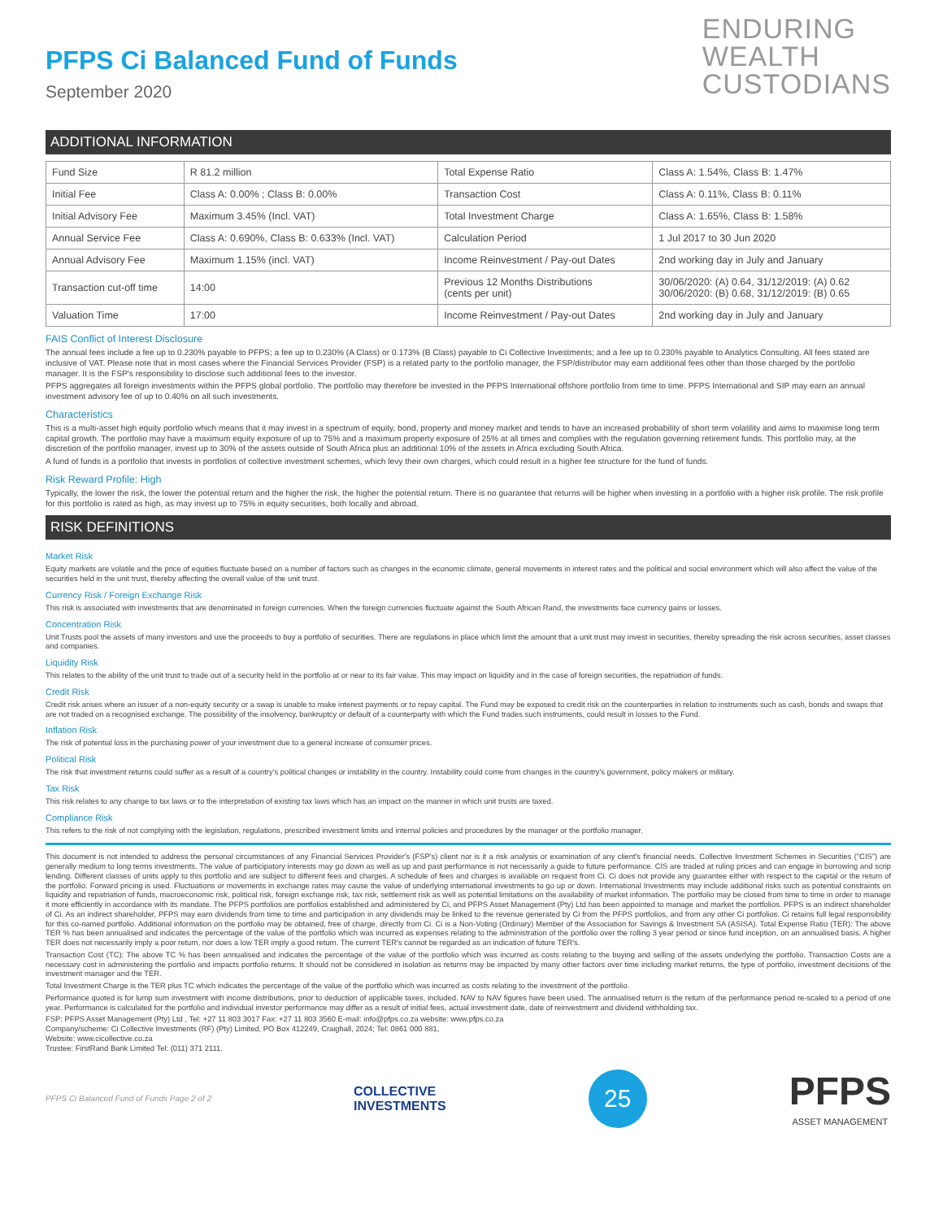PFPS Ci Balanced Fund of Funds
September 2020
ENDURING
WEALTH
CUSTODIANS
ADDITIONAL INFORMATION
| Fund Size | R 81.2 million | Total Expense Ratio | Class A: 1.54%, Class B: 1.47% |
| Initial Fee | Class A: 0.00% ; Class B: 0.00% | Transaction Cost | Class A: 0.11%, Class B: 0.11% |
| Initial Advisory Fee | Maximum 3.45% (Incl. VAT) | Total Investment Charge | Class A: 1.65%, Class B: 1.58% |
| Annual Service Fee | Class A: 0.690%, Class B: 0.633% (Incl. VAT) | Calculation Period | 1 Jul 2017 to 30 Jun 2020 |
| Annual Advisory Fee | Maximum 1.15% (incl. VAT) | Income Reinvestment / Pay-out Dates | 2nd working day in July and January |
| Transaction cut-off time | 14:00 | Previous 12 Months Distributions (cents per unit) | 30/06/2020: (A) 0.64, 31/12/2019: (A) 0.62 30/06/2020: (B) 0.68, 31/12/2019: (B) 0.65 |
| Valuation Time | 17:00 | Income Reinvestment / Pay-out Dates | 2nd working day in July and January |
FAIS Conflict of Interest Disclosure
The annual fees include a fee up to 0.230% payable to PFPS; a fee up to 0.230% (A Class) or 0.173% (B Class) payable to Ci Collective Investments; and a fee up to 0.230% payable to Analytics Consulting. All fees stated are inclusive of VAT. Please note that in most cases where the Financial Services Provider (FSP) is a related party to the portfolio manager, the FSP/distributor may earn additional fees other than those charged by the portfolio manager. It is the FSP's responsibility to disclose such additional fees to the investor.
PFPS aggregates all foreign investments within the PFPS global portfolio. The portfolio may therefore be invested in the PFPS International offshore portfolio from time to time. PFPS International and SIP may earn an annual investment advisory fee of up to 0.40% on all such investments.
Characteristics
This is a multi-asset high equity portfolio which means that it may invest in a spectrum of equity, bond, property and money market and tends to have an increased probability of short term volatility and aims to maximise long term capital growth. The portfolio may have a maximum equity exposure of up to 75% and a maximum property exposure of 25% at all times and complies with the regulation governing retirement funds. This portfolio may, at the discretion of the portfolio manager, invest up to 30% of the assets outside of South Africa plus an additional 10% of the assets in Africa excluding South Africa.
A fund of funds is a portfolio that invests in portfolios of collective investment schemes, which levy their own charges, which could result in a higher fee structure for the fund of funds.
Risk Reward Profile: High
Typically, the lower the risk, the lower the potential return and the higher the risk, the higher the potential return. There is no guarantee that returns will be higher when investing in a portfolio with a higher risk profile. The risk profile for this portfolio is rated as high, as may invest up to 75% in equity securities, both locally and abroad.
RISK DEFINITIONS
Market Risk
Equity markets are volatile and the price of equities fluctuate based on a number of factors such as changes in the economic climate, general movements in interest rates and the political and social environment which will also affect the value of the securities held in the unit trust, thereby affecting the overall value of the unit trust.
Currency Risk / Foreign Exchange Risk
This risk is associated with investments that are denominated in foreign currencies. When the foreign currencies fluctuate against the South African Rand, the investments face currency gains or losses.
Concentration Risk
Unit Trusts pool the assets of many investors and use the proceeds to buy a portfolio of securities. There are regulations in place which limit the amount that a unit trust may invest in securities, thereby spreading the risk across securities, asset classes and companies.
Liquidity Risk
This relates to the ability of the unit trust to trade out of a security held in the portfolio at or near to its fair value. This may impact on liquidity and in the case of foreign securities, the repatriation of funds.
Credit Risk
Credit risk arises where an issuer of a non-equity security or a swap is unable to make interest payments or to repay capital. The Fund may be exposed to credit risk on the counterparties in relation to instruments such as cash, bonds and swaps that are not traded on a recognised exchange. The possibility of the insolvency, bankruptcy or default of a counterparty with which the Fund trades such instruments, could result in losses to the Fund.
Inflation Risk
The risk of potential loss in the purchasing power of your investment due to a general increase of consumer prices.
Political Risk
The risk that investment returns could suffer as a result of a country's political changes or instability in the country. Instability could come from changes in the country's government, policy makers or military.
Tax Risk
This risk relates to any change to tax laws or to the interpretation of existing tax laws which has an impact on the manner in which unit trusts are taxed.
Compliance Risk
This refers to the risk of not complying with the legislation, regulations, prescribed investment limits and internal policies and procedures by the manager or the portfolio manager.
This document is not intended to address the personal circumstances of any Financial Services Provider's (FSP's) client nor is it a risk analysis or examination of any client's financial needs. Collective Investment Schemes in Securities ("CIS") are generally medium to long terms investments. The value of participatory interests may go down as well as up and past performance is not necessarily a guide to future performance. CIS are traded at ruling prices and can engage in borrowing and scrip lending. Different classes of units apply to this portfolio and are subject to different fees and charges. A schedule of fees and charges is available on request from Ci. Ci does not provide any guarantee either with respect to the capital or the return of the portfolio. Forward pricing is used. Fluctuations or movements in exchange rates may cause the value of underlying international investments to go up or down. International Investments may include additional risks such as potential constraints on liquidity and repatriation of funds, macroeconomic risk, political risk, foreign exchange risk, tax risk, settlement risk as well as potential limitations on the availability of market information. The portfolio may be closed from time to time in order to manage it more efficiently in accordance with its mandate. The PFPS portfolios are portfolios established and administered by Ci, and PFPS Asset Management (Pty) Ltd has been appointed to manage and market the portfolios. PFPS is an indirect shareholder of Ci. As an indirect shareholder, PFPS may earn dividends from time to time and participation in any dividends may be linked to the revenue generated by Ci from the PFPS portfolios, and from any other Ci portfolios. Ci retains full legal responsibility for this co-named portfolio. Additional information on the portfolio may be obtained, free of charge, directly from Ci. Ci is a Non-Voting (Ordinary) Member of the Association for Savings & Investment SA (ASISA). Total Expense Ratio (TER): The above TER % has been annualised and indicates the percentage of the value of the portfolio which was incurred as expenses relating to the administration of the portfolio over the rolling 3 year period or since fund inception, on an annualised basis. A higher TER does not necessarily imply a poor return, nor does a low TER imply a good return. The current TER's cannot be regarded as an indication of future TER's.
Transaction Cost (TC): The above TC % has been annualised and indicates the percentage of the value of the portfolio which was incurred as costs relating to the buying and selling of the assets underlying the portfolio. Transaction Costs are a necessary cost in administering the portfolio and impacts portfolio returns. It should not be considered in isolation as returns may be impacted by many other factors over time including market returns, the type of portfolio, investment decisions of the investment manager and the TER.
Total Investment Charge is the TER plus TC which indicates the percentage of the value of the portfolio which was incurred as costs relating to the investment of the portfolio.
Performance quoted is for lump sum investment with income distributions, prior to deduction of applicable taxes, included. NAV to NAV figures have been used. The annualised return is the return of the performance period re-scaled to a period of one year. Performance is calculated for the portfolio and individual investor performance may differ as a result of initial fees, actual investment date, date of reinvestment and dividend withholding tax.
FSP: PFPS Asset Management (Pty) Ltd , Tel: +27 11 803 3017 Fax: +27 11 803 3560 E-mail: info@pfps.co.za website: www.pfps.co.za
Company/scheme: Ci Collective Investments (RF) (Pty) Limited, PO Box 412249, Craighall, 2024; Tel: 0861 000 881,
Website: www.cicollective.co.za
Trustee: FirstRand Bank Limited Tel: (011) 371 2111.
PFPS Ci Balanced Fund of Funds Page 2 of 2 COLLECTIVE
INVESTMENTS 25
PFPS
ASSET MANAGEMENT